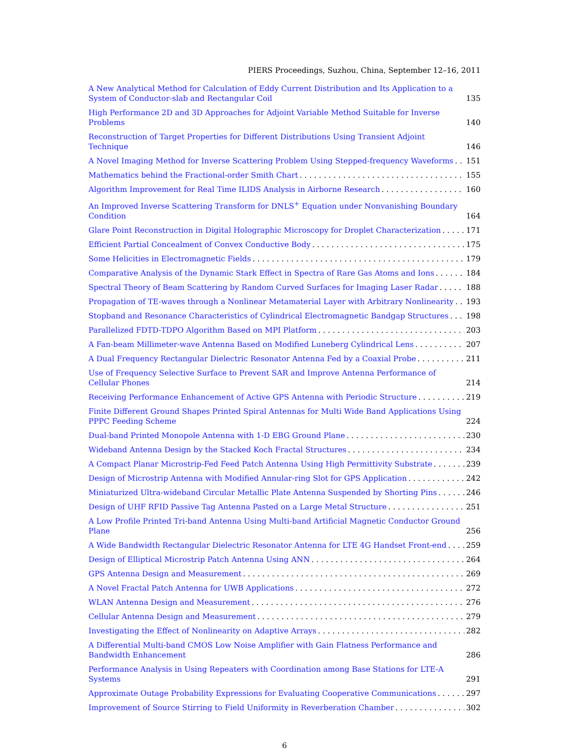PIERS Proceedings, Suzhou, China, September 12–16, 2011
A New Analytical Method for Calculation of Eddy Current Distribution and Its Application to a System of Conductor-slab and Rectangular Coil 135
High Performance 2D and 3D Approaches for Adjoint Variable Method Suitable for Inverse Problems 140
Reconstruction of Target Properties for Different Distributions Using Transient Adjoint Technique 146
A Novel Imaging Method for Inverse Scattering Problem Using Stepped-frequency Waveforms 151
Mathematics behind the Fractional-order Smith Chart 155
Algorithm Improvement for Real Time ILIDS Analysis in Airborne Research 160
An Improved Inverse Scattering Transform for DNLS<sup>+</sup> Equation under Nonvanishing Boundary Condition 164
Glare Point Reconstruction in Digital Holographic Microscopy for Droplet Characterization 171
Efficient Partial Concealment of Convex Conductive Body 175
Some Helicities in Electromagnetic Fields 179
Comparative Analysis of the Dynamic Stark Effect in Spectra of Rare Gas Atoms and Ions 184
Spectral Theory of Beam Scattering by Random Curved Surfaces for Imaging Laser Radar 188
Propagation of TE-waves through a Nonlinear Metamaterial Layer with Arbitrary Nonlinearity 193
Stopband and Resonance Characteristics of Cylindrical Electromagnetic Bandgap Structures 198
Parallelized FDTD-TDPO Algorithm Based on MPI Platform 203
A Fan-beam Millimeter-wave Antenna Based on Modified Luneberg Cylindrical Lens 207
A Dual Frequency Rectangular Dielectric Resonator Antenna Fed by a Coaxial Probe 211
Use of Frequency Selective Surface to Prevent SAR and Improve Antenna Performance of Cellular Phones 214
Receiving Performance Enhancement of Active GPS Antenna with Periodic Structure 219
Finite Different Ground Shapes Printed Spiral Antennas for Multi Wide Band Applications Using PPPC Feeding Scheme 224
Dual-band Printed Monopole Antenna with 1-D EBG Ground Plane 230
Wideband Antenna Design by the Stacked Koch Fractal Structures 234
A Compact Planar Microstrip-Fed Feed Patch Antenna Using High Permittivity Substrate 239
Design of Microstrip Antenna with Modified Annular-ring Slot for GPS Application 242
Miniaturized Ultra-wideband Circular Metallic Plate Antenna Suspended by Shorting Pins 246
Design of UHF RFID Passive Tag Antenna Pasted on a Large Metal Structure 251
A Low Profile Printed Tri-band Antenna Using Multi-band Artificial Magnetic Conductor Ground Plane 256
A Wide Bandwidth Rectangular Dielectric Resonator Antenna for LTE 4G Handset Front-end 259
Design of Elliptical Microstrip Patch Antenna Using ANN 264
GPS Antenna Design and Measurement 269
A Novel Fractal Patch Antenna for UWB Applications 272
WLAN Antenna Design and Measurement 276
Cellular Antenna Design and Measurement 279
Investigating the Effect of Nonlinearity on Adaptive Arrays 282
A Differential Multi-band CMOS Low Noise Amplifier with Gain Flatness Performance and Bandwidth Enhancement 286
Performance Analysis in Using Repeaters with Coordination among Base Stations for LTE-A Systems 291
Approximate Outage Probability Expressions for Evaluating Cooperative Communications 297
Improvement of Source Stirring to Field Uniformity in Reverberation Chamber 302
6